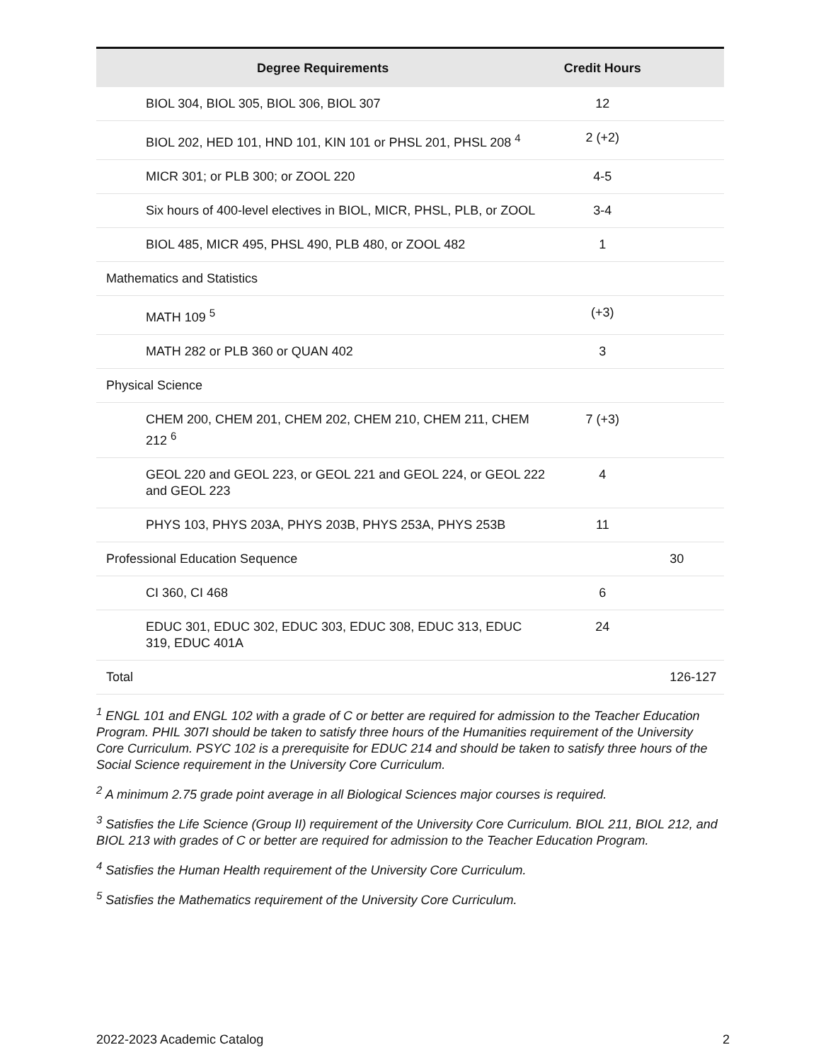| Degree Requirements | Credit Hours | |
| --- | --- | --- |
| BIOL 304, BIOL 305, BIOL 306, BIOL 307 | 12 | |
| BIOL 202, HED 101, HND 101, KIN 101 or PHSL 201, PHSL 208 <sup>4</sup> | 2 (+2) | |
| MICR 301; or PLB 300; or ZOOL 220 | 4-5 | |
| Six hours of 400-level electives in BIOL, MICR, PHSL, PLB, or ZOOL | 3-4 | |
| BIOL 485, MICR 495, PHSL 490, PLB 480, or ZOOL 482 | 1 | |
| Mathematics and Statistics | | |
| MATH 109 <sup>5</sup> | (+3) | |
| MATH 282 or PLB 360 or QUAN 402 | 3 | |
| Physical Science | | |
| CHEM 200, CHEM 201, CHEM 202, CHEM 210, CHEM 211, CHEM 212 <sup>6</sup> | 7 (+3) | |
| GEOL 220 and GEOL 223, or GEOL 221 and GEOL 224, or GEOL 222 and GEOL 223 | 4 | |
| PHYS 103, PHYS 203A, PHYS 203B, PHYS 253A, PHYS 253B | 11 | |
| Professional Education Sequence | | 30 |
| CI 360, CI 468 | 6 | |
| EDUC 301, EDUC 302, EDUC 303, EDUC 308, EDUC 313, EDUC 319, EDUC 401A | 24 | |
| Total | | 126-127 |
<sup>1</sup> ENGL 101 and ENGL 102 with a grade of C or better are required for admission to the Teacher Education Program. PHIL 307I should be taken to satisfy three hours of the Humanities requirement of the University Core Curriculum. PSYC 102 is a prerequisite for EDUC 214 and should be taken to satisfy three hours of the Social Science requirement in the University Core Curriculum.
<sup>2</sup> A minimum 2.75 grade point average in all Biological Sciences major courses is required.
<sup>3</sup> Satisfies the Life Science (Group II) requirement of the University Core Curriculum. BIOL 211, BIOL 212, and BIOL 213 with grades of C or better are required for admission to the Teacher Education Program.
<sup>4</sup> Satisfies the Human Health requirement of the University Core Curriculum.
<sup>5</sup> Satisfies the Mathematics requirement of the University Core Curriculum.
2022-2023 Academic Catalog 2